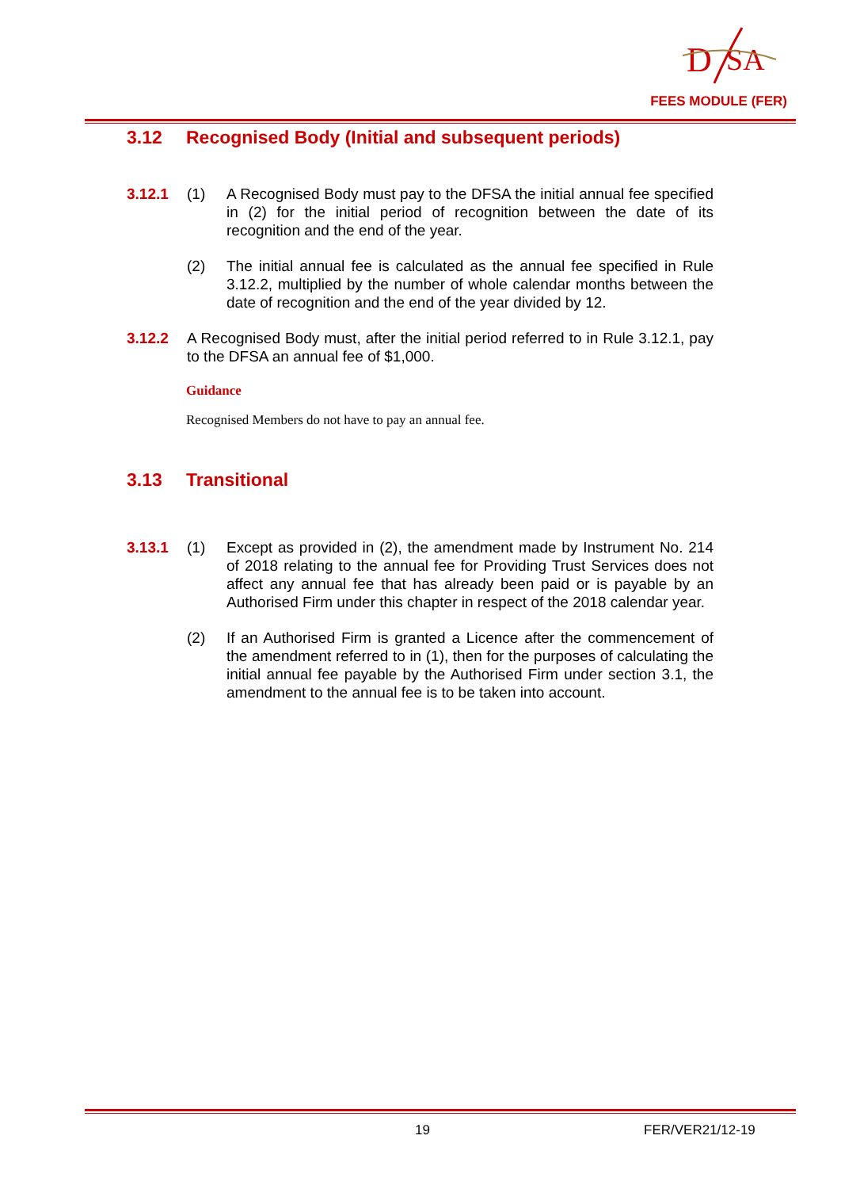D
SA
FEES MODULE (FER)
3.12 Recognised Body (Initial and subsequent periods)
3.12.1 (1) A Recognised Body must pay to the DFSA the initial annual fee specified in (2) for the initial period of recognition between the date of its recognition and the end of the year.
(2) The initial annual fee is calculated as the annual fee specified in Rule 3.12.2, multiplied by the number of whole calendar months between the date of recognition and the end of the year divided by 12.
3.12.2 A Recognised Body must, after the initial period referred to in Rule 3.12.1, pay to the DFSA an annual fee of $1,000.
Guidance
Recognised Members do not have to pay an annual fee.
3.13 Transitional
3.13.1 (1) Except as provided in (2), the amendment made by Instrument No. 214 of 2018 relating to the annual fee for Providing Trust Services does not affect any annual fee that has already been paid or is payable by an Authorised Firm under this chapter in respect of the 2018 calendar year.
(2) If an Authorised Firm is granted a Licence after the commencement of the amendment referred to in (1), then for the purposes of calculating the initial annual fee payable by the Authorised Firm under section 3.1, the amendment to the annual fee is to be taken into account.
19 FER/VER21/12-19